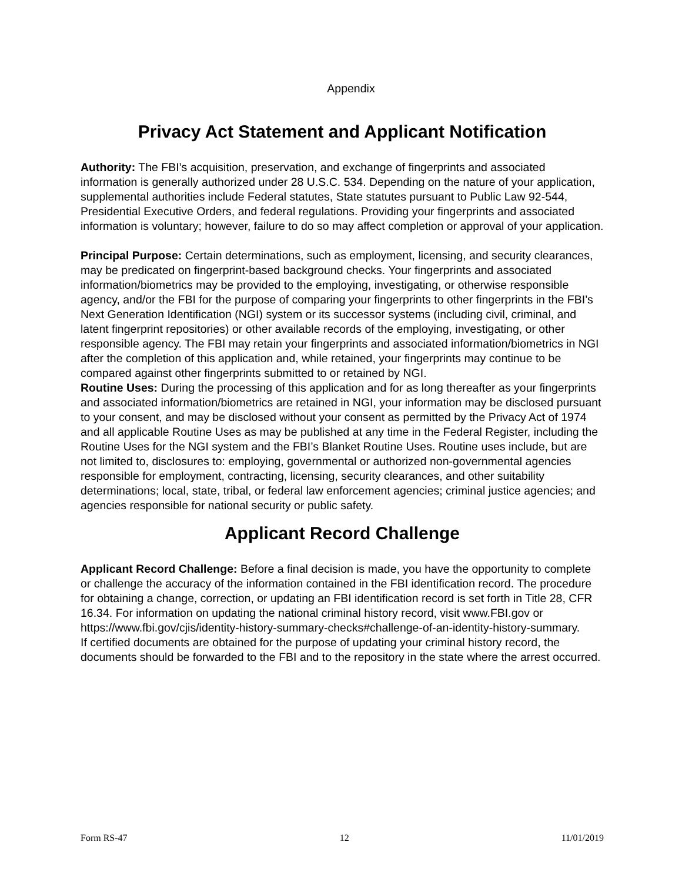Appendix
Privacy Act Statement and Applicant Notification
Authority: The FBI’s acquisition, preservation, and exchange of fingerprints and associated information is generally authorized under 28 U.S.C. 534. Depending on the nature of your application, supplemental authorities include Federal statutes, State statutes pursuant to Public Law 92-544, Presidential Executive Orders, and federal regulations. Providing your fingerprints and associated information is voluntary; however, failure to do so may affect completion or approval of your application.
Principal Purpose: Certain determinations, such as employment, licensing, and security clearances, may be predicated on fingerprint-based background checks. Your fingerprints and associated information/biometrics may be provided to the employing, investigating, or otherwise responsible agency, and/or the FBI for the purpose of comparing your fingerprints to other fingerprints in the FBI’s Next Generation Identification (NGI) system or its successor systems (including civil, criminal, and latent fingerprint repositories) or other available records of the employing, investigating, or other responsible agency. The FBI may retain your fingerprints and associated information/biometrics in NGI after the completion of this application and, while retained, your fingerprints may continue to be compared against other fingerprints submitted to or retained by NGI.
Routine Uses: During the processing of this application and for as long thereafter as your fingerprints and associated information/biometrics are retained in NGI, your information may be disclosed pursuant to your consent, and may be disclosed without your consent as permitted by the Privacy Act of 1974 and all applicable Routine Uses as may be published at any time in the Federal Register, including the Routine Uses for the NGI system and the FBI’s Blanket Routine Uses. Routine uses include, but are not limited to, disclosures to: employing, governmental or authorized non-governmental agencies responsible for employment, contracting, licensing, security clearances, and other suitability determinations; local, state, tribal, or federal law enforcement agencies; criminal justice agencies; and agencies responsible for national security or public safety.
Applicant Record Challenge
Applicant Record Challenge: Before a final decision is made, you have the opportunity to complete or challenge the accuracy of the information contained in the FBI identification record. The procedure for obtaining a change, correction, or updating an FBI identification record is set forth in Title 28, CFR 16.34. For information on updating the national criminal history record, visit www.FBI.gov or https://www.fbi.gov/cjis/identity-history-summary-checks#challenge-of-an-identity-history-summary.
If certified documents are obtained for the purpose of updating your criminal history record, the documents should be forwarded to the FBI and to the repository in the state where the arrest occurred.
Form RS-47 12 11/01/2019